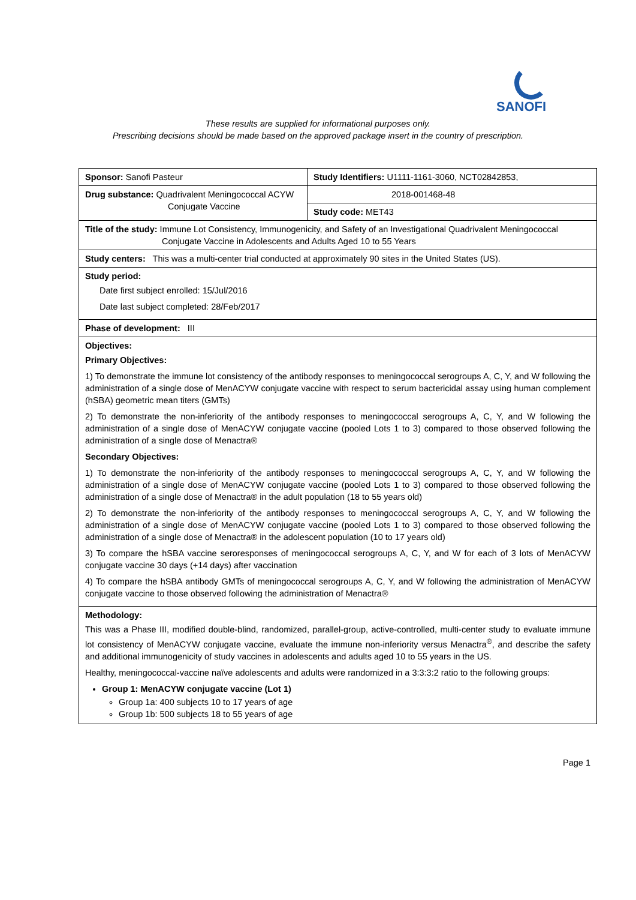SANOFI
These results are supplied for informational purposes only.
Prescribing decisions should be made based on the approved package insert in the country of prescription.
| Sponsor: Sanofi Pasteur | Study Identifiers: U1111-1161-3060, NCT02842853, |
| Drug substance: Quadrivalent Meningococcal ACYW Conjugate Vaccine | 2018-001468-48 |
| | Study code: MET43 |
| Title of the study: Immune Lot Consistency, Immunogenicity, and Safety of an Investigational Quadrivalent Meningococcal Conjugate Vaccine in Adolescents and Adults Aged 10 to 55 Years | |
| Study centers: This was a multi-center trial conducted at approximately 90 sites in the United States (US). | |
| Study period: Date first subject enrolled: 15/Jul/2016 Date last subject completed: 28/Feb/2017 | |
| Phase of development: III | |
| Objectives: Primary Objectives: 1) To demonstrate the immune lot consistency of the antibody responses to meningococcal serogroups A, C, Y, and W following the administration of a single dose of MenACYW conjugate vaccine with respect to serum bactericidal assay using human complement (hSBA) geometric mean titers (GMTs) 2) To demonstrate the non-inferiority of the antibody responses to meningococcal serogroups A, C, Y, and W following the administration of a single dose of MenACYW conjugate vaccine (pooled Lots 1 to 3) compared to those observed following the administration of a single dose of Menactra® Secondary Objectives: 1) To demonstrate the non-inferiority of the antibody responses to meningococcal serogroups A, C, Y, and W following the administration of a single dose of MenACYW conjugate vaccine (pooled Lots 1 to 3) compared to those observed following the administration of a single dose of Menactra® in the adult population (18 to 55 years old) 2) To demonstrate the non-inferiority of the antibody responses to meningococcal serogroups A, C, Y, and W following the administration of a single dose of MenACYW conjugate vaccine (pooled Lots 1 to 3) compared to those observed following the administration of a single dose of Menactra® in the adolescent population (10 to 17 years old) 3) To compare the hSBA vaccine seroresponses of meningococcal serogroups A, C, Y, and W for each of 3 lots of MenACYW conjugate vaccine 30 days (+14 days) after vaccination 4) To compare the hSBA antibody GMTs of meningococcal serogroups A, C, Y, and W following the administration of MenACYW conjugate vaccine to those observed following the administration of Menactra® | |
| Methodology: This was a Phase III, modified double-blind, randomized, parallel-group, active-controlled, multi-center study to evaluate immune lot consistency of MenACYW conjugate vaccine, evaluate the immune non-inferiority versus Menactra<sup>®</sup>, and describe the safety and additional immunogenicity of study vaccines in adolescents and adults aged 10 to 55 years in the US. Healthy, meningococcal-vaccine naïve adolescents and adults were randomized in a 3:3:3:2 ratio to the following groups: Group 1: MenACYW conjugate vaccine (Lot 1) Group 1a: 400 subjects 10 to 17 years of age Group 1b: 500 subjects 18 to 55 years of age | |
Page 1